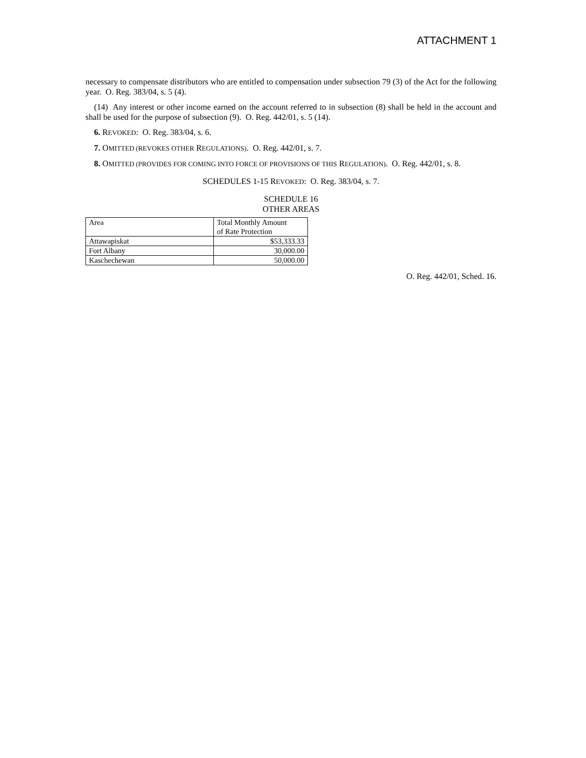ATTACHMENT 1
necessary to compensate distributors who are entitled to compensation under subsection 79 (3) of the Act for the following year. O. Reg. 383/04, s. 5 (4).
(14) Any interest or other income earned on the account referred to in subsection (8) shall be held in the account and shall be used for the purpose of subsection (9). O. Reg. 442/01, s. 5 (14).
6. REVOKED: O. Reg. 383/04, s. 6.
7. OMITTED (REVOKES OTHER REGULATIONS). O. Reg. 442/01, s. 7.
8. OMITTED (PROVIDES FOR COMING INTO FORCE OF PROVISIONS OF THIS REGULATION). O. Reg. 442/01, s. 8.
SCHEDULES 1-15 REVOKED: O. Reg. 383/04, s. 7.
SCHEDULE 16
OTHER AREAS
| Area | Total Monthly Amount of Rate Protection |
| Attawapiskat | $53,333.33 |
| Fort Albany | 30,000.00 |
| Kaschechewan | 50,000.00 |
O. Reg. 442/01, Sched. 16.